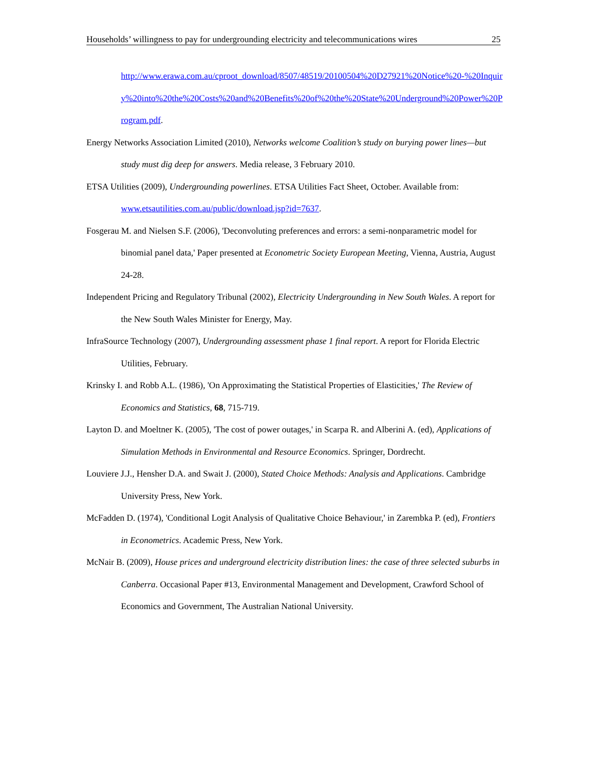Households’ willingness to pay for undergrounding electricity and telecommunications wires 25
http://www.erawa.com.au/cproot_download/8507/48519/20100504%20D27921%20Notice%20-%20Inquiry%20into%20the%20Costs%20and%20Benefits%20of%20the%20State%20Underground%20Power%20Program.pdf.
Energy Networks Association Limited (2010), Networks welcome Coalition’s study on burying power lines—but study must dig deep for answers. Media release, 3 February 2010.
ETSA Utilities (2009), Undergrounding powerlines. ETSA Utilities Fact Sheet, October. Available from: www.etsautilities.com.au/public/download.jsp?id=7637.
Fosgerau M. and Nielsen S.F. (2006), 'Deconvoluting preferences and errors: a semi-nonparametric model for binomial panel data,' Paper presented at Econometric Society European Meeting, Vienna, Austria, August 24-28.
Independent Pricing and Regulatory Tribunal (2002), Electricity Undergrounding in New South Wales. A report for the New South Wales Minister for Energy, May.
InfraSource Technology (2007), Undergrounding assessment phase 1 final report. A report for Florida Electric Utilities, February.
Krinsky I. and Robb A.L. (1986), 'On Approximating the Statistical Properties of Elasticities,' The Review of Economics and Statistics, 68, 715-719.
Layton D. and Moeltner K. (2005), 'The cost of power outages,' in Scarpa R. and Alberini A. (ed), Applications of Simulation Methods in Environmental and Resource Economics. Springer, Dordrecht.
Louviere J.J., Hensher D.A. and Swait J. (2000), Stated Choice Methods: Analysis and Applications. Cambridge University Press, New York.
McFadden D. (1974), 'Conditional Logit Analysis of Qualitative Choice Behaviour,' in Zarembka P. (ed), Frontiers in Econometrics. Academic Press, New York.
McNair B. (2009), House prices and underground electricity distribution lines: the case of three selected suburbs in Canberra. Occasional Paper #13, Environmental Management and Development, Crawford School of Economics and Government, The Australian National University.